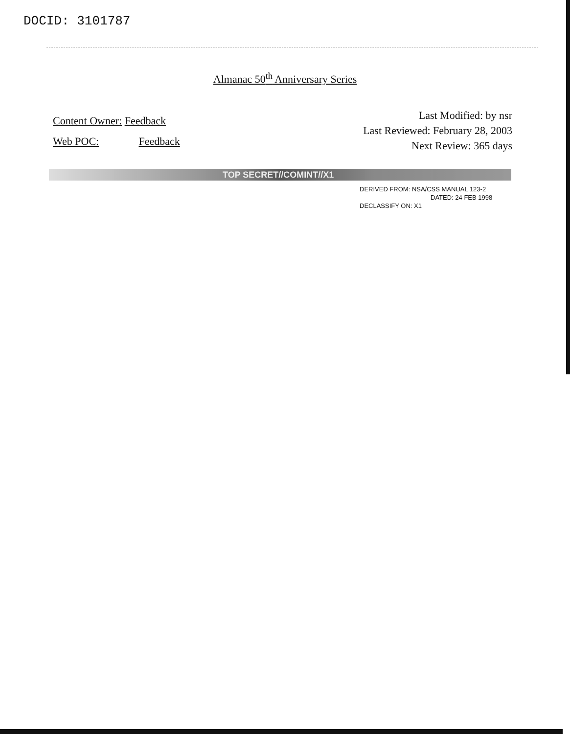DOCID: 3101787
Almanac 50<sup>th</sup> Anniversary Series
Content Owner: Feedback
Web POC: Feedback
Last Modified: by nsr
Last Reviewed: February 28, 2003
Next Review: 365 days
TOP SECRET//COMINT//X1
DERIVED FROM: NSA/CSS MANUAL 123-2
DATED: 24 FEB 1998
DECLASSIFY ON: X1